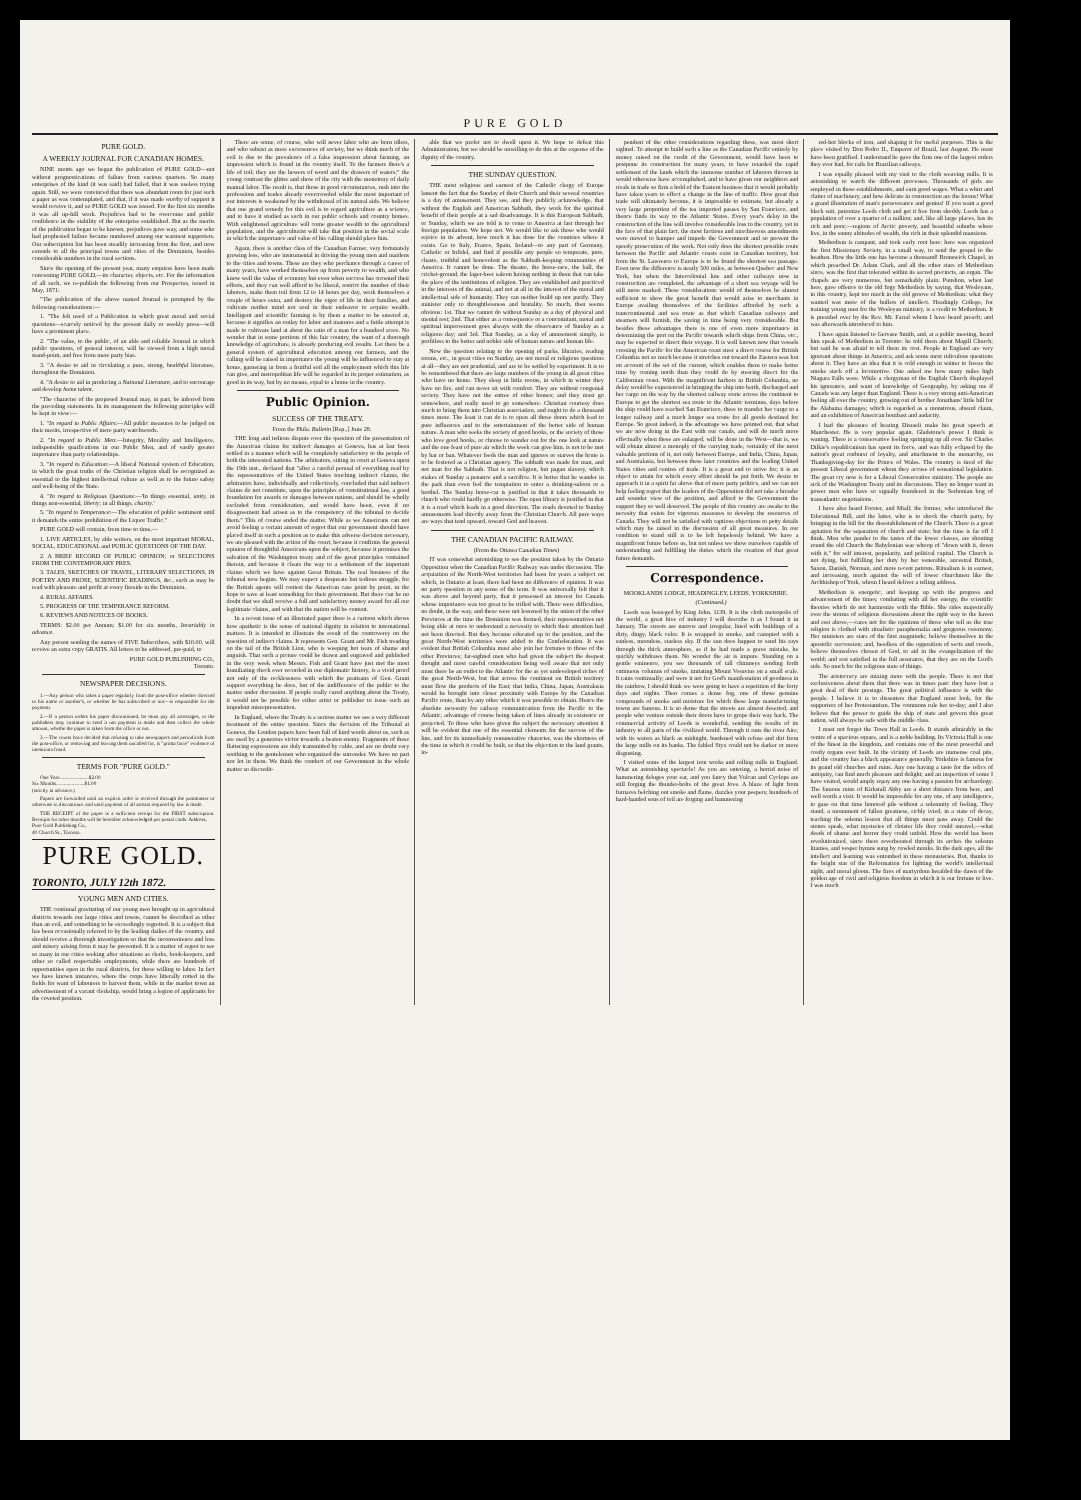PURE GOLD
PURE GOLD.
A WEEKLY JOURNAL FOR CANADIAN HOMES.
NINE monts ago we began the publication of PURE GOLD—not without prognostications of failure from various quarters. So many enterprises of the kind (it was said) had failed, that it was useless trying again. Still, we were convinced that there was abundant room for just such a paper as was contemplated, and that, if it was made worthy of support it would receive it, and so PURE GOLD was issued. For the first six months it was all up-hill work. Prejudices had to be overcome and public confidence in the stability of the enterprise established. But as the merits of the publication began to be known, prejudices gave way, and some who had prophesied failure became numbered among our warmest supporters. Our subscription list has been steadily increasing from the first, and now extends to all the principal towns and cities of the Dominion, besides considerable numbers in the rural sections.
Since the opening of the present year, many enquires have been made concerning PURE GOLD,—its character, objects, etc. For the information of all such, we re-publish the following from our Prospectus, issued in May, 1871:
"The publication of the above named Journal is prompted by the following considerations:—
1. "The felt need of a Publication in which great moral and social questions—scarcely noticed by the present daily or weekly press—will have a prominent place.
2. "The value, to the public, of an able and reliable Journal in which public questions, of general interest, will be viewed from a high moral stand-point, and free from mere party bias.
3. "A desire to aid in circulating a pure, strong, healthful literature, throughout the Dominion.
4. "A desire to aid in producing a National Literature, and to encourage and develop home talent.
"The character of the proposed Journal may, in part, be inferred from the preceding statements. In its management the following principles will be kept in view:—
1. "In regard to Public Affairs:—All public measures to be judged on their merits, irrespective of mere party watchwords.
2. "In regard to Public Men:—Integrity, Morality and Intelligence, indispensible quaifications in our Public Men, and of vastly greater importance than party relationships.
3. "In regard to Education:—A liberal National system of Education, in which the great truths of the Christian religion shall be recognized as essential to the highest intellectual culture as well as to the future safety and well-being of the State.
4. "In regard to Religious Questions:—'In things essential, unity, in things non-essential, liberty; in all things, charity.'
5. "In regard to Temperance:—The education of public sentiment until it demands the entire prohibition of the Liquor Traffic."
PURE GOLD will contain, from time to time,—
1. LIVE ARTICLES, by able writers, on the most important MORAL, SOCIAL, EDUCATIONAL and PUBLIC QUESTIONS OF THE DAY.
2. A BRIEF RECORD OF PUBLIC OPINION; or SELECTIONS FROM THE CONTEMPORARY PRES.
3. TALES, SKETCHES OF TRAVEL, LITERARY SELECTIONS, IN POETRY AND PROSE, SCIENTIFIC READINGS, &c., such as may be read with pleasure and profit at every fireside in the Dominion.
4. RURAL AFFAIRS.
5. PROGRESS OF THE TEMPERANCE REFORM.
6. REVIEWS AND NOTICES OF BOOKS.
TERMS: $2.00 per Annum; $1.00 for six months, Invariably in advance.
Any person sending the names of FIVE Subscribers, with $10.00, will receive an extra copy GRATIS. All letters to be addresed, pre-paid, to
PURE GOLD PUBLISHING CO.,
Toronto.
NEWSPAPER DECISIONS.
1.—Any person who takes a paper regularly from the post-office whether directed to his name or another's, or whether he has subscribed or not—is responsible for the payment.
2.—If a person orders his paper discontinued, he must pay all arrearages, or the publishers may continue to send it unt payment is made and then collect the whole amount, whethe the paper is taken from the office or not.
3.—The courts have decided that refusing to take newspapers and periodicals from the post-office, or removing and leaving them uncalled for, is "prima facie" evidence of intentiona fraud.
TERMS FOR "PURE GOLD."
One Year.......................$2.00
Six Months......................$1.00
(strictly in advance.)
Papers are forwarded until an explicit order is received through the postmaster or otherwise to discontinue. and until payment of all arrears required by law is made.
THE RECEIPT of the paper is a sufficient receipt for the FIRST subscription. Receipts for other months will be hereafter acknowledged per postal cards. Address,
Pure Gold Publishing Co.,
40 Church St., Toronto.
PURE GOLD.
TORONTO, JULY 12th 1872.
YOUNG MEN AND CITIES.
THE continual gravitating of our young men brought up in agricultural districts towards our large cities and towns, cannot be described as other than an evil, and something to be exceedingly regretted. It is a subject that has been occasionally referred to by the leading dailies of the country, and should receive a thorough investigation so that the inconvenience and loss and misery arising from it may be prevented. It is a matter of regret to see so many in our cities seeking after situations as clerks, book-keepers, and other so called respectable employments, while there are hundreds of opportunities open in the rural districts, for those willing to labor. In fact we have known instances, where the crops have litterally rotted in the fields for want of labourers to harvest them, while in the market town an advertisement of a vacant clerkship, would bring a legion of applicants for the coveted position.
There are some, of course, who will never labor who are born idlers, and who subsist as mere excresences of society, but we think much of the evil is due to the prevalence of a false impression about farming, an impression which is found in the country itself. To the farmers there's a life of toil; they are the hewers of wood and the drawers of waters;" the young contrast the glitter and show of the city with the monotony of daily manual labor. The result is, that those in good circumstances, rush into the professions and trades already overcrowded while the most important of our interests is weakened by the withdrawal of its natural aids. We believe that one grand remedy for this evil is to regard agriculture as a science, and to have it studied as such in our public schools and country homes. With enlightened agriculture will come greater wealth to the agricultural population, and the agriculturist will take that position in the social scale in which the importance and value of his calling should place him.
Again, there is another class of the Canadian Farmer, very fortunately growing less, who are instrumental in driving the young men and maidens to the cities and towns. These are they who perchance through a career of many years, have worked themselves up from poverty to wealth, and who know well the value of economy but even when success has crowned their efforts, and they can well afford to be liberal, restrict the number of their laborers, make them toil from 12 to 14 hours per day, work themselves a couple of hours extra, and destroy the vigor of life in their families, and cultivate neither mind nor soul in their endeavor to acquire wealth. Intelligent and scientific farming is by them a matter to be sneered at, because it signifies an outlay for labor and manures and a futile attempt is made to cultivate land at about the ratio of a man for a hundred acres. No wonder that in some portions of this fair country, the want of a thorough knowledge of agriculture, is already producing evil results. Let there be a general system of agricultural education among our farmers, and the calling will be raised in importance the young will be influenced to stay at home, garnering in from a fruitful soil all the employment which this life can give, and metropolitan life will be regarded in its proper estimation, as good in its way, but by no means, equal to a home in the country.
Public Opinion.
SUCCESS OF THE TREATY.
From the Phila. Bulletin [Rep.,] June 28.
THE long and tedious dispute over the question of the presentation of the American claims for indirect damages at Geneva, has at last been settled in a manner which will be completely satisfactory to the people of both the interested nations. The arbitrators, sitting in court at Geneva upon the 19th inst., declared that "after a careful perusal of everything read by the representatives of the United States touching indirect claims, the arbitrators have, individually and collectively, concluded that said indirect claims do not constitute, upon the principles of constitutional law, a good foundation for awards or damages between nations, and should be wholly excluded from consideration, and would have been, even if no disagreement had arisen as to the competency of the tribunal to decide them." This of course ended the matter. While as we Americans can not avoid feeling a certain amount of regret that our government should have placed itself in such a position as to make this adverse decision necessary, we are pleased with the action of the court, because it confirms the general opinion of thoughtful Americans upon the subject, because it promises the salvation of the Washington treaty and of the great principles contained therein, and because it clears the way to a settlement of the important claims which we have against Great Britain. The real business of the tribunal now begins. We may expect a desperate but tedious struggle, for the British agents will contest the American case point by point, in the hope to save at least something for their government. But there can be no doubt that we shall receive a full and satisfactory money award for all our legitimate claims, and with that the nation will be content.
In a recent issue of an illustrated paper there is a cartoon which shows how apathetic is the sense of national dignity in relation to international matters. It is intended to illustrate the result of the controversy on the question of indirect claims. It represents Gen. Grant and Mr. Fish treading on the tail of the British Lion, who is weeping hot tears of shame and anguish. That such a picture could be drawn and engraved and published in the very week when Messrs. Fish and Grant have just met the most humiliating check ever recorded in our diplomatic history, is a vivid proof not only of the recklessness with which the pratisans of Gen. Grant support everything he does, but of the indifference of the public to the matter under discussion. If people really cared anything about the Treaty, it would not be possible for either artist or publisher to issue such an impudent misrepresentation.
In England, where the Treaty is a serious matter we see a very different treatment of the entire question. Since the decision of the Tribunal at Geneva, the London papers have been full of kind words about us, such as are used by a generous victor towards a beaten enemy. Fragments of these flattering expressions are duly transmitted by cable, and are no doubt very soothing to the gentelemen who organized the surrender. We have no part nor lot in them. We think the conduct of our Government in the whole matter so discredit-
able that we prefer not to dwell upon it. We hope to defeat this Administration, but we should be unwilling to do this at the expense of the dignity of the country.
THE SUNDAY QUESTION.
THE most religious and earnest of the Catholic clergy of Europe lament the fact that the Sunday of their Church and their several countries is a day of amusement. They see, and they publicly acknowledge, that without the English and American Sabbath, they work for the spiritual benefit of their people at a sad disadvantage. It is this European Sabbath, or Sunday, which we are told is to come to America at last through her foreign population. We hope not. We would like to ask those who would rejoice in its advent, how much it has done for the countries where it exists. Go to Italy, France, Spain, Ireland—to any part of Germany, Catholic or Infidel, and find if possible any people so temperate, pure, chaste, truthful and benevolent as the Sabbath-keeping communities of America. It cannot be done. The theatre, the horse-race, the ball, the cricket-ground, the lager-beer saloon having nothing in them that can take the place of the institutions of religion. They are established and practiced in the interests of the animal, and not at all in the interest of the moral and intellectual side of humanity. They can neither build up nor purify. They minister only to thoughtlessness and brutality. So much, then seems obvious: 1st. That we cannot do without Sunday as a day of physical and mental rest; 2nd. That either as a consequence or a concomitant, moral and spiritual improvement goes always with the observance of Sunday as a religious day; and 3rd. That Sunday, as a day of amusement simply, is profitless to the better and nobler side of human nature and human life.
Now the question relating to the opening of parks, libraries, reading rooms, etc., in great cities on Sunday, are not moral or religious questions at all—they are not prudential, and are to be settled by experiment. It is to be remembered that there are large numbers of the young in all great cities who have no home. They sleep in little rooms, in which in winter they have no fire, and can never sit with comfort. They are without congenial society. They have not the entree of other homes; and they must go somewhere, and really need to go somewhere. Christian courtesy does much to bring them into Christian association, and ought to do a thousand times more. The least it can do is to open all those doors which lead to pure influences and to the entertainment of the better side of human nature. A man who seeks the society of good books, or the society of those who love good books, or choose to wander out for the one look at nature and the one feast of pure air which the week can give him, is not to be met by bar or ban. Whatever feeds the man and ignores or starves the brute is to be fostered as a Christian agency. The sabbath was made for man, and not man for the Sabbath. That is not religion, but pagan slavery, which makes of Sunday a penance and a sacrifice. It is better that he wander in the park than even feel the temptation to enter a drinking-saloon or a brothel. The Sunday horse-car is justified in that it takes thousands to church who could hardly go otherwise. The open library is justified in that it is a road which leads in a good direction. The roads devoted to Sunday amusements lead directly away from the Christian Church. All pure ways are ways that tend upward, toward God and heaven.
THE CANADIAN PACIFIC RAILWAY.
(From the Ottawa Canadian Times)
IT was somewhat astonishing to see the position taken by the Ontario Opposition when the Canadian Pacific Railway was under discussion. The acquisition of the North-West territories had been for years a subject on which, in Ontario at least, there had been no difference of opinion. It was no party question in any sense of the term. It was universally felt that it was above and beyond party, that it possessed an interest for Canada whose importance was too great to be trifled with. There were difficulties, no doubt, in the way, and these were not lessened by the union of the other Provinces at the time the Dominion was formed, their representatives not being able at once to understand a necessity to which their attention had not been directed. But they became educated up to the position, and the great North-West territories were added to the Confederation. It was evident that British Columbia must also join her fortunes to those of the other Provinces; far-sighted men who had given the subject the deepest thought and most careful consideration being well aware that not only must there be an outlet to the Atlantic for the as yet undeveloped riches of the great North-West, but that across the continent on British territory must flow the products of the East; that India, China, Japan, Australasia would be brought into closer proximity with Europe by the Canadian Pacific route, than by any other which it was possible to obtain. Hence the absolute necessity for railway communication from the Pacific to the Atlantic, advantage of course being taken of lines already in existence or projected. To those who have given the subject the necessary attention it will be evident that one of the essential clements for the success of the line, and for its immediately remunerative character, was the shortness of the time in which it could be built, so that the objection to the land grants, in-
pendent of the other considerations regarding these, was most short sighted. To attempt to build such a line as the Canadian Pacific entirely by money raised on the credit of the Government, would have been to postpone its construction for many years, to have retarded the rapid settlement of the lands which the immense number of laborers thrown in would otherwise have accomplished, and to have given our neighbors and rivals in trade so firm a hold of the Eastern business that it would probably have taken years to effect a change in the line of traffic. How great that trade will ultimately become, it is impossible to estimate, but already a very large proportion of the tea imported passes by San Francisco, and thence finds its way to the Atlantic States. Every year's delay in the construction of the line will involve considerable loss to the country, yet in the face of that plain fact, the most factious and mischievous amendments were moved to hamper and impede the Government and so prevent the speedy prosecution of the work. Not only does the shortest possible route between the Pacific and Atlantic coasts exist in Canadian territory, but from the St. Lawrence to Europe is to be found the shortest sea passage. Even now the difference is nearly 500 miles, as between Quebec and New York, but when the Intercolonial line and other railways now in construction are completed, the advantage of a short sea voyage will be still more marked. These considerations would of themselves be almost sufficient to show the great benefit that would arise to merchants in Europe availing themselves of the facilities afforded by such a transcontinental and sea route as that which Canadian railways and steamers will furnish, the saving in time being very considerable. But besides these advantages there is one of even more importance in determining the port on the Pacific towards which ships from China, etc., may be expected to direct their voyage. It is well known now that vessels crossing the Pacific for the American coast steer a direct course for British Columbia not so much because it stretches out toward the Eastern seas but on account of the set of the current, which enables them to make better time by coming north than they could do by steering direct for the Californian coast. With the magnificent harbors in British Columbia, no delay would be experienced in bringing the ship into berth, discharged and her cargo on the way by the shortest railway route across the continent to Europe to get the shortest sea route to the Atlantic terminus, days before the ship could have reached San Francisco, there to transfer her cargo to a longer railway and a much longer sea route for all goods destined for Europe. So great indeed, is the advantage we have pointed out, that what we are now doing in the East with our canals, and will do much more effectually when these are enlarged, will be done in the West—that is, we will obtain almost a monoply of the carrying trade, certainly of the most valuable portions of it, not only between Europe, and India, China, Japan, and Australasia, but between these later countries and the leading United States cities and centres of trade. It is a great end to strive for; it is an object to attain for which every effort should be put forth. We desire to approach it in a spirit far above that of mere party politics, and we can not help feeling regret that the leaders of the Opposition did not take a broader and sounder view of the position, and afford to the Government the support they so well deserved. The people of this country are awake to the necesity that exists for vigorous measures to develop the resources of Canada. They will not be satisfied with captious objections to petty details which may be raised in the discussion of all great measures. In our condition to stand still is to be left hopelessly behind. We have a magnificent future before us, but not unless we show ourselves capable of understanding and fulfilling the duties which the creation of that great future demands.
Correspondence.
MOOKLANDS LODGE, HEADINGLEY, LEEDS, YORKSHIRE.
(Continued.)
Leeds was besieged by King John, 1139. It is the cloth metropolis of the world, a great hive of industry I will describe it as I found it in January. The streets are narrow and irregular, lined with buildings of a dirty, dingy, black color. It is wrapped in smoke, and canopied with a sunless, moonless, starless sky. If the sun does happen to send his rays through the thick atmosphere, as if he had made a grave mistake, he quickly withdraws them. No wonder the air is impure. Standing on a gentle eminence, you see thousands of tall chimneys sending forth cntinuous columns of smoke, imitating Mount Vesuvius on a small scale. It rains continually; and were it not for God's manifestation of goodness in the rainbow, I should think we were going to have a repetition of the forty days and nights. Then comes a dense fog, one of those genuine compounds of smoke and moisture for which these large manufacturing towns are famous. It is so dense that the streets are almost deserted, and people who venture outside their doors have to grope their way back. The commercial activity of Leeds is wonderful, sending the results of its industry to all parts of the civilized world. Through it runs the river Aire, with its waters as black as midnight, burdened with refuse and dirt from the large mills on its banks. The fabled Styx could not be darker or more disgusting.
I visited some of the largest iron works and rolling mills in England. What an astonishing spectacle! As you are entering, a horrid noise of hammering deluges your ear, and you fancy that Vulcan and Cyclops are still forging the thunder-bolts of the great Jove. A blaze of light from furnaces belching out smoke and flame, dazzles your peepers; hundreds of hard-handed sons of toil are forging and hammering
red-hot blocks of iron, and shaping it for useful purposes. This is the place visited by Don Pedro II., Emperor of Brazil, last August. He must have been gratified. I understand he gave the firm one of the largest orders they ever had, for rails for Brazilian railways.
I was equally pleased with my visit to the cloth weaving mills. It is astonishing to watch the different processes. Thousands of girls are employed in these establishments, and earn good wages. What a whirr and clatter of machinery, and how delicate in construction are the looms! What a grand illustration of man's perseverance and genius! If you want a good black suit, patronize Leeds cloth and get it free from shoddy. Leeds has a population of over a quarter of a million; and, like all large places, has its rich and poor;—regions of Arctic poverty, and beautiful suburbs where live, in the sunny altitudes of wealth, the rich in their splendid mansions.
Methodism is rampant, and took early root here: here was organized the first Missionary Society, in a small way, to send the gospel to the heathen. How the little one has become a thousand! Brunswick Chapel, in which preached Dr. Adam Clark, and all the other stars of Methodism since, was the first that tolerated within its sacred precincts, an organ. The chapels are very numerous, but remarkably plain. Punshon, when last here, gave offence to the old fogy Methodists by saying, that Wesleyans, in this country, kept too much in the old groove of Methodism: what they wanted was more of the bullets of intellect. Headingly College, for training young men for the Wesleyan ministry, is a credit to Methodism. It is presided over by the Rev. Mr. Farral whom I have heard preach; and was afterwards introduced to him.
I have again listened to Gervase Smith, and, at a public meeting, heard him speak of Methodism in Toronto: he told them about Magill Church; but said he was afraid to tell them its cost. People in England are very ignorant about things in America, and ask some most ridiculous questions about it. They have an idea that it is cold enough in winter to freeze the smoke stack off a locomotive. One asked me how many miles high Niagara Falls were. While a clergyman of the English Church displayed his ignorance, and want of knowledge of Geography, by asking me if Canada was any larger than England. There is a very strong anti-American feeling all over the country, growing out of brother Jonathans' little bill for the Alabama damages; which is regarded as a monstrous, absurd claim, and an exhibition of American bombast and audacity.
I had the pleasure of hearing Disraeli make his great speech at Manchester. He is very popular again. Gladstone's power I think is waning. There is a conservative feeling springing up all over. Sir Charles Dilkie's republicanism has spent its force, and was fully eclipsed by the nation's great outburst of loyalty, and attachment to the monarchy, on Thanksgiving-day for the Prince of Wales. The country is tired of the present Liberal government whom they accuse of sensational legislation. The great cry now is for a Liberal Conservative ministry. The people are sick of the Washington Treaty and its discussions. They no longer want in power men who have so signally foundered in the Serbonian bog of transatlantic negotiations.
I have also heard Forster, and Miall; the former, who introduced the Educational Bill, and the latter, who is to shock the church party, by bringing in the bill for the disestablishment of the Church. There is a great agitation for the separation of church and state; but the time is far off I think. Men who pander to the tastes of the lower classes, are shouting round the old Church the Babylonian war whoop of "down with it, down with it," for self interest, popularity, and political capital. The Church is not dying, but fulfilling her duty by her venerable, ancestral British, Saxon, Danish, Norman, and more recent patrons. Ritualism is in earnest, and increasing, much against the will of lower churchmen like the Archbishop of York, whom I heard deliver a telling address.
Methodism is energetic, and keeping up with the progress and advancement of the times; combating with all her energy, the scientific theories which do not harmonize with the Bible. She rides majestically over the storms of religious discussions about the right way to the haven and rest above,—cares not for the opinions of those who tell us the true religion is clothed with ritualistic paraphernalia and gorgeous ceremony. Her ministers are stars of the first magnitude; believe themselves in the apostolic succession; and, heedless of the opposition of sects and creeds, believe themselves chosen of God, to aid in the evangelization of the world; and rest satisfied in the full assurance, that they are on the Lord's side. So much for the religious state of things.
The aristocracy are mixing more with the people. There is not that exclusiveness about them that there was in times past: they have lost a great deal of their prestage. The great political influence is with the people. I believe it is to dissenters that England must look, for the supporters of her Protestantism. The commons rule her to-day; and I also believe that the power to guide the ship of state and govern this great nation, will always be safe with the middle class.
I must not forget the Town Hall in Leeds. It stands admirably in the centre of a spacious square, and is a noble building. Its Victoria Hall is one of the finest in the kingdom, and contains one of the most powerful and costly organs ever built. In the vicinity of Leeds are immense coal pits, and the country has a black appearance generally. Yorkshire is famous for its grand old churches and ruins. Any one having a taste for the relics of antiquity, can find much pleasure and delight; and an inspection of some I have visited, would amply repay any one having a passion for archæology. The famous ruins of Kirkstall Abby are a short distance from here, and well worth a visit. It would be impossible for any one, of any intelligence, to gaze on that time honored pile without a solemnity of feeling. They stand, a monument of fallen greatness, richly ivied, in a state of decay, teaching the solemn lesson that all things must pass away. Could the stones speak, what mysteries of cloister life they could unravel,—what deeds of shame and horror they could unfold. How the world has been revolutionized, since there reverberated through its arches the solemn litanies, and vesper hymns sung by cowled monks. In the dark ages, all the intellect and learning was entombed in these monasteries. But, thanks to the bright star of the Reformation for lighting the world's intellectual night, and moral gloom. The fires of martyrdom heralded the dawn of the golden age of civil and religious freedom in which it is our fortune to live. I was much